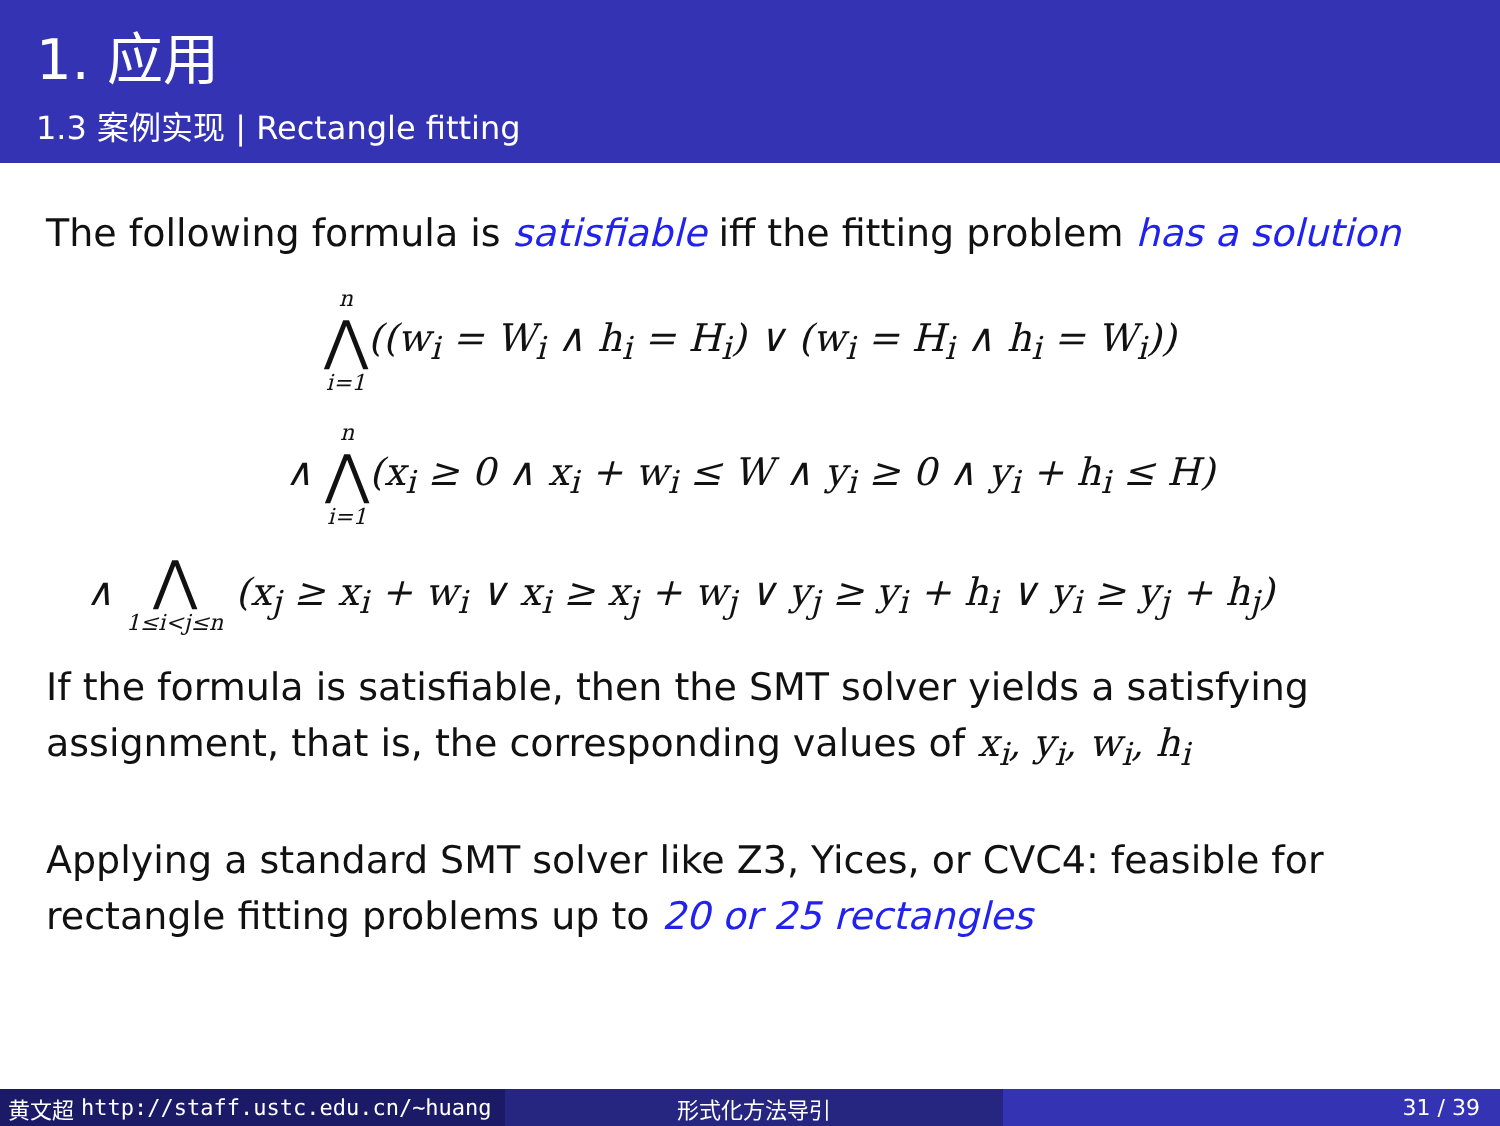1. 应用
1.3 案例实现 | Rectangle fitting
The following formula is satisfiable iff the fitting problem has a solution
n ⋀ i=1((w<sub>i</sub> = W<sub>i</sub> ∧ h<sub>i</sub> = H<sub>i</sub>) ∨ (w<sub>i</sub> = H<sub>i</sub> ∧ h<sub>i</sub> = W<sub>i</sub>))
∧ n ⋀ i=1(x<sub>i</sub> ≥ 0 ∧ x<sub>i</sub> + w<sub>i</sub> ≤ W ∧ y<sub>i</sub> ≥ 0 ∧ y<sub>i</sub> + h<sub>i</sub> ≤ H)
∧ ⋀ 1≤i<j≤n (x<sub>j</sub> ≥ x<sub>i</sub> + w<sub>i</sub> ∨ x<sub>i</sub> ≥ x<sub>j</sub> + w<sub>j</sub> ∨ y<sub>j</sub> ≥ y<sub>i</sub> + h<sub>i</sub> ∨ y<sub>i</sub> ≥ y<sub>j</sub> + h<sub>j</sub>)
If the formula is satisfiable, then the SMT solver yields a satisfying assignment, that is, the corresponding values of x<sub>i</sub>, y<sub>i</sub>, w<sub>i</sub>, h<sub>i</sub>
Applying a standard SMT solver like Z3, Yices, or CVC4: feasible for rectangle fitting problems up to 20 or 25 rectangles
黄文超 http://staff.ustc.edu.cn/~huang 形式化方法导引 31 / 39